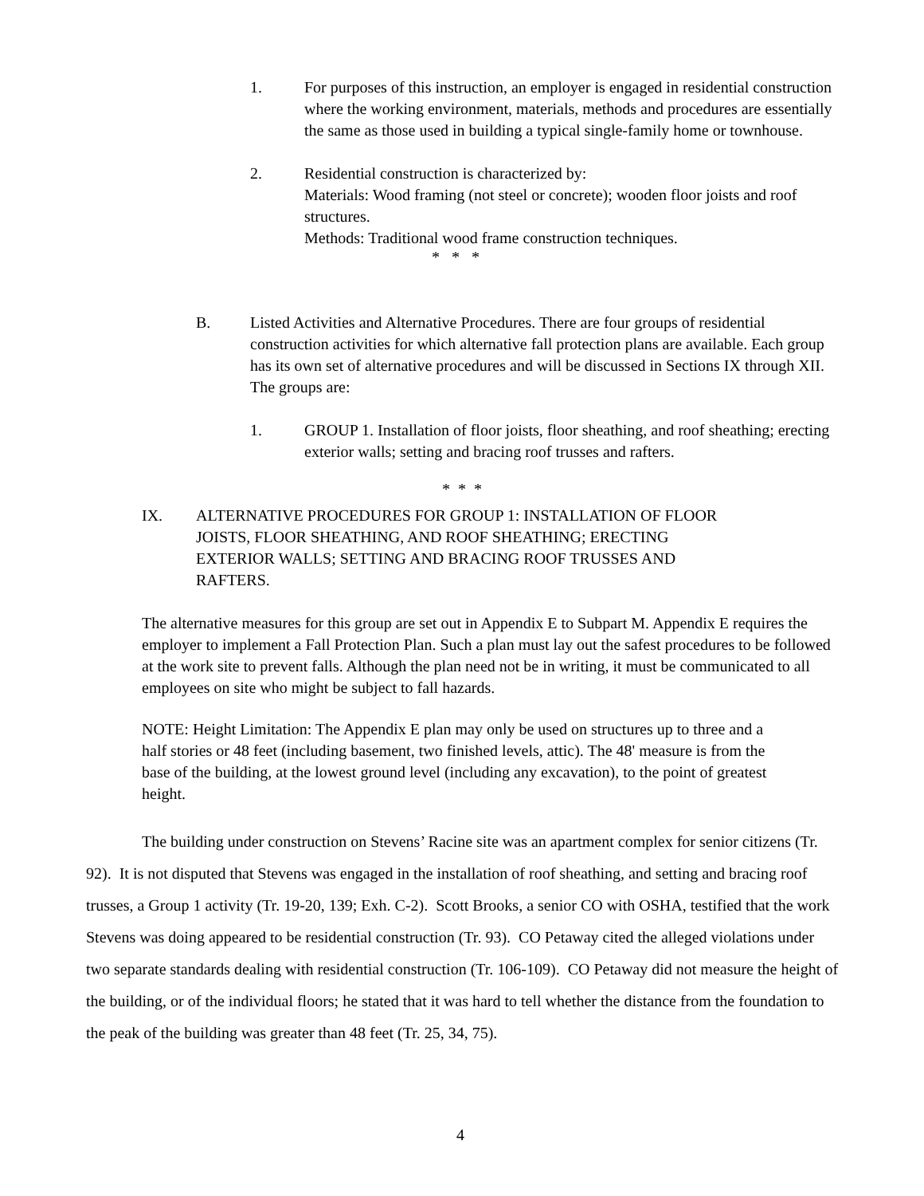1. For purposes of this instruction, an employer is engaged in residential construction where the working environment, materials, methods and procedures are essentially the same as those used in building a typical single-family home or townhouse.
2. Residential construction is characterized by:
Materials: Wood framing (not steel or concrete); wooden floor joists and roof structures.
Methods: Traditional wood frame construction techniques.
* * *
B. Listed Activities and Alternative Procedures. There are four groups of residential construction activities for which alternative fall protection plans are available. Each group has its own set of alternative procedures and will be discussed in Sections IX through XII. The groups are:
1. GROUP 1. Installation of floor joists, floor sheathing, and roof sheathing; erecting exterior walls; setting and bracing roof trusses and rafters.
* * *
IX. ALTERNATIVE PROCEDURES FOR GROUP 1: INSTALLATION OF FLOOR JOISTS, FLOOR SHEATHING, AND ROOF SHEATHING; ERECTING EXTERIOR WALLS; SETTING AND BRACING ROOF TRUSSES AND RAFTERS.
The alternative measures for this group are set out in Appendix E to Subpart M. Appendix E requires the employer to implement a Fall Protection Plan. Such a plan must lay out the safest procedures to be followed at the work site to prevent falls. Although the plan need not be in writing, it must be communicated to all employees on site who might be subject to fall hazards.
NOTE: Height Limitation: The Appendix E plan may only be used on structures up to three and a half stories or 48 feet (including basement, two finished levels, attic). The 48' measure is from the base of the building, at the lowest ground level (including any excavation), to the point of greatest height.
The building under construction on Stevens’ Racine site was an apartment complex for senior citizens (Tr. 92). It is not disputed that Stevens was engaged in the installation of roof sheathing, and setting and bracing roof trusses, a Group 1 activity (Tr. 19-20, 139; Exh. C-2). Scott Brooks, a senior CO with OSHA, testified that the work Stevens was doing appeared to be residential construction (Tr. 93). CO Petaway cited the alleged violations under two separate standards dealing with residential construction (Tr. 106-109). CO Petaway did not measure the height of the building, or of the individual floors; he stated that it was hard to tell whether the distance from the foundation to the peak of the building was greater than 48 feet (Tr. 25, 34, 75).
4